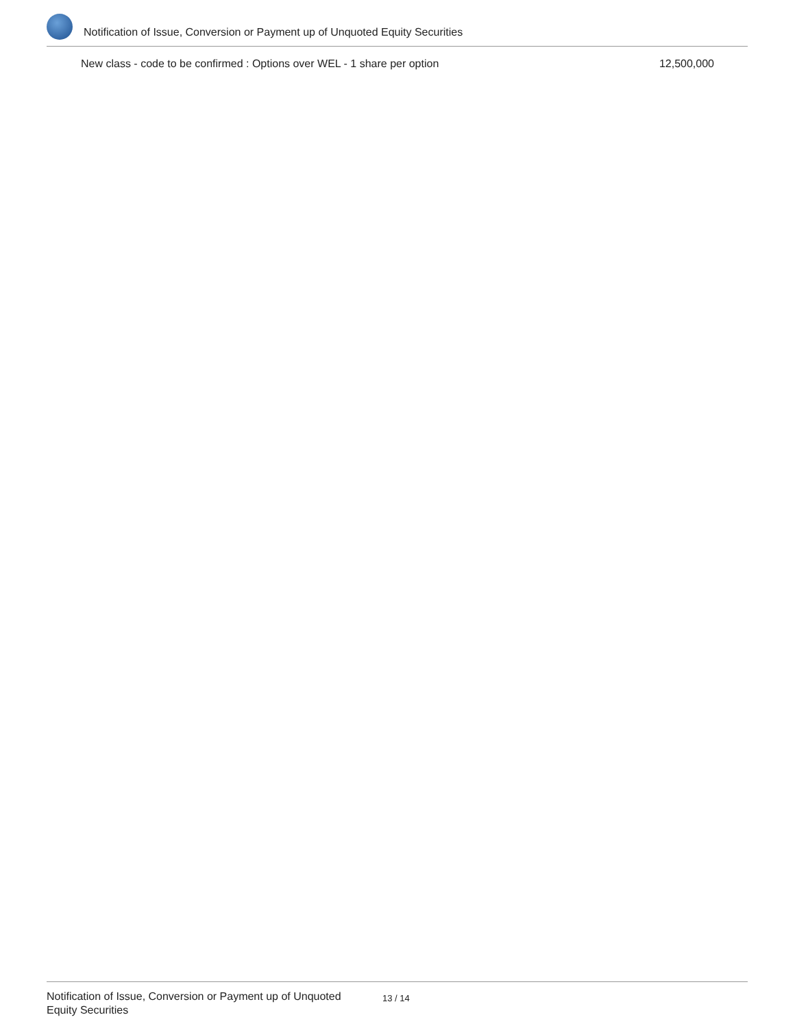Notification of Issue, Conversion or Payment up of Unquoted Equity Securities
| New class - code to be confirmed : Options over WEL - 1 share per option | 12,500,000 |
Notification of Issue, Conversion or Payment up of Unquoted Equity Securities
13 / 14